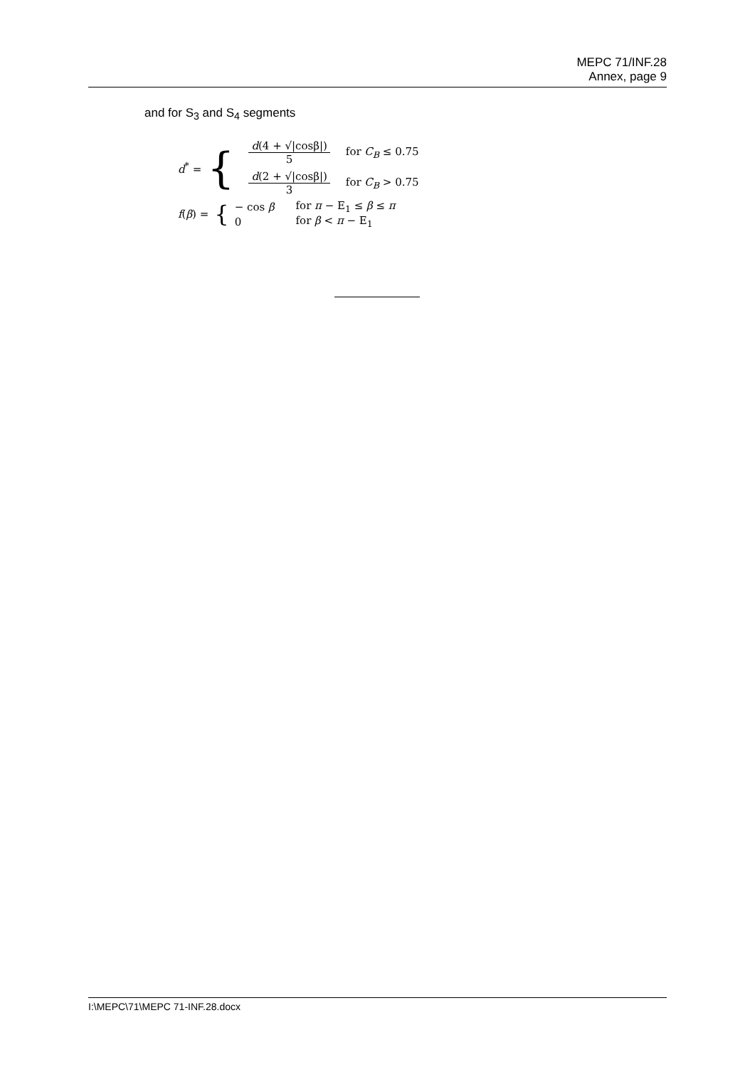MEPC 71/INF.28
Annex, page 9
and for S<sub>3</sub> and S<sub>4</sub> segments
d<sup>*</sup> = {
| d (4 + √/cosβ/) 5 | for C<sub>B</sub> ≤ 0.75 |
| d (2 + √/cosβ/) 3 | for C<sub>B</sub> > 0.75 |
f(β) = {
| − cos β | for π − E<sub>1</sub> ≤ β ≤ π |
| 0 | for β < π − E<sub>1</sub> |
I:\MEPC\71\MEPC 71-INF.28.docx